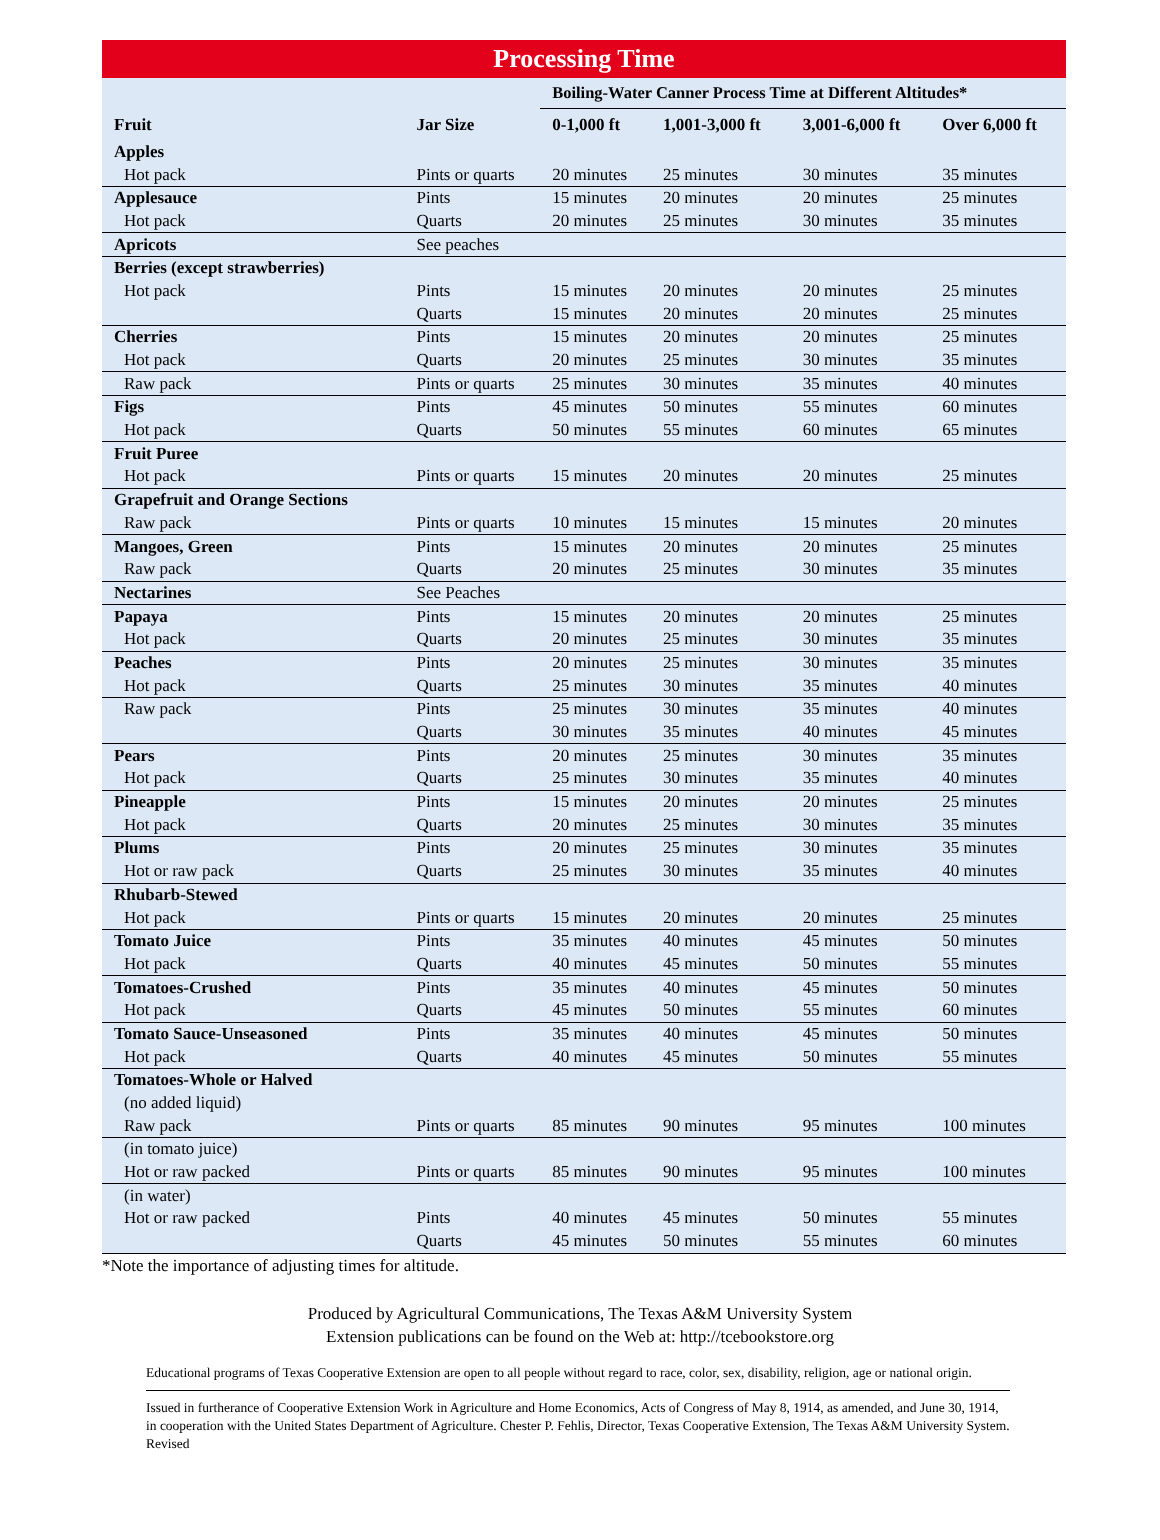Processing Time
| | | Boiling-Water Canner Process Time at Different Altitudes* | | | |
| --- | --- | --- | --- | --- | --- |
| Fruit | Jar Size | 0-1,000 ft | 1,001-3,000 ft | 3,001-6,000 ft | Over 6,000 ft |
| Apples | | | | | |
| Hot pack | Pints or quarts | 20 minutes | 25 minutes | 30 minutes | 35 minutes |
| Applesauce | Pints | 15 minutes | 20 minutes | 20 minutes | 25 minutes |
| Hot pack | Quarts | 20 minutes | 25 minutes | 30 minutes | 35 minutes |
| Apricots | See peaches | | | | |
| Berries (except strawberries) | | | | | |
| Hot pack | Pints | 15 minutes | 20 minutes | 20 minutes | 25 minutes |
| | Quarts | 15 minutes | 20 minutes | 20 minutes | 25 minutes |
| Cherries | Pints | 15 minutes | 20 minutes | 20 minutes | 25 minutes |
| Hot pack | Quarts | 20 minutes | 25 minutes | 30 minutes | 35 minutes |
| Raw pack | Pints or quarts | 25 minutes | 30 minutes | 35 minutes | 40 minutes |
| Figs | Pints | 45 minutes | 50 minutes | 55 minutes | 60 minutes |
| Hot pack | Quarts | 50 minutes | 55 minutes | 60 minutes | 65 minutes |
| Fruit Puree | | | | | |
| Hot pack | Pints or quarts | 15 minutes | 20 minutes | 20 minutes | 25 minutes |
| Grapefruit and Orange Sections | | | | | |
| Raw pack | Pints or quarts | 10 minutes | 15 minutes | 15 minutes | 20 minutes |
| Mangoes, Green | Pints | 15 minutes | 20 minutes | 20 minutes | 25 minutes |
| Raw pack | Quarts | 20 minutes | 25 minutes | 30 minutes | 35 minutes |
| Nectarines | See Peaches | | | | |
| Papaya | Pints | 15 minutes | 20 minutes | 20 minutes | 25 minutes |
| Hot pack | Quarts | 20 minutes | 25 minutes | 30 minutes | 35 minutes |
| Peaches | Pints | 20 minutes | 25 minutes | 30 minutes | 35 minutes |
| Hot pack | Quarts | 25 minutes | 30 minutes | 35 minutes | 40 minutes |
| Raw pack | Pints | 25 minutes | 30 minutes | 35 minutes | 40 minutes |
| | Quarts | 30 minutes | 35 minutes | 40 minutes | 45 minutes |
| Pears | Pints | 20 minutes | 25 minutes | 30 minutes | 35 minutes |
| Hot pack | Quarts | 25 minutes | 30 minutes | 35 minutes | 40 minutes |
| Pineapple | Pints | 15 minutes | 20 minutes | 20 minutes | 25 minutes |
| Hot pack | Quarts | 20 minutes | 25 minutes | 30 minutes | 35 minutes |
| Plums | Pints | 20 minutes | 25 minutes | 30 minutes | 35 minutes |
| Hot or raw pack | Quarts | 25 minutes | 30 minutes | 35 minutes | 40 minutes |
| Rhubarb-Stewed | | | | | |
| Hot pack | Pints or quarts | 15 minutes | 20 minutes | 20 minutes | 25 minutes |
| Tomato Juice | Pints | 35 minutes | 40 minutes | 45 minutes | 50 minutes |
| Hot pack | Quarts | 40 minutes | 45 minutes | 50 minutes | 55 minutes |
| Tomatoes-Crushed | Pints | 35 minutes | 40 minutes | 45 minutes | 50 minutes |
| Hot pack | Quarts | 45 minutes | 50 minutes | 55 minutes | 60 minutes |
| Tomato Sauce-Unseasoned | Pints | 35 minutes | 40 minutes | 45 minutes | 50 minutes |
| Hot pack | Quarts | 40 minutes | 45 minutes | 50 minutes | 55 minutes |
| Tomatoes-Whole or Halved | | | | | |
| (no added liquid) | | | | | |
| Raw pack | Pints or quarts | 85 minutes | 90 minutes | 95 minutes | 100 minutes |
| (in tomato juice) | | | | | |
| Hot or raw packed | Pints or quarts | 85 minutes | 90 minutes | 95 minutes | 100 minutes |
| (in water) | | | | | |
| Hot or raw packed | Pints | 40 minutes | 45 minutes | 50 minutes | 55 minutes |
| | Quarts | 45 minutes | 50 minutes | 55 minutes | 60 minutes |
*Note the importance of adjusting times for altitude.
Produced by Agricultural Communications, The Texas A&M University System
Extension publications can be found on the Web at: http://tcebookstore.org
Educational programs of Texas Cooperative Extension are open to all people without regard to race, color, sex, disability, religion, age or national origin.
Issued in furtherance of Cooperative Extension Work in Agriculture and Home Economics, Acts of Congress of May 8, 1914, as amended, and June 30, 1914, in cooperation with the United States Department of Agriculture. Chester P. Fehlis, Director, Texas Cooperative Extension, The Texas A&M University System.
Revised